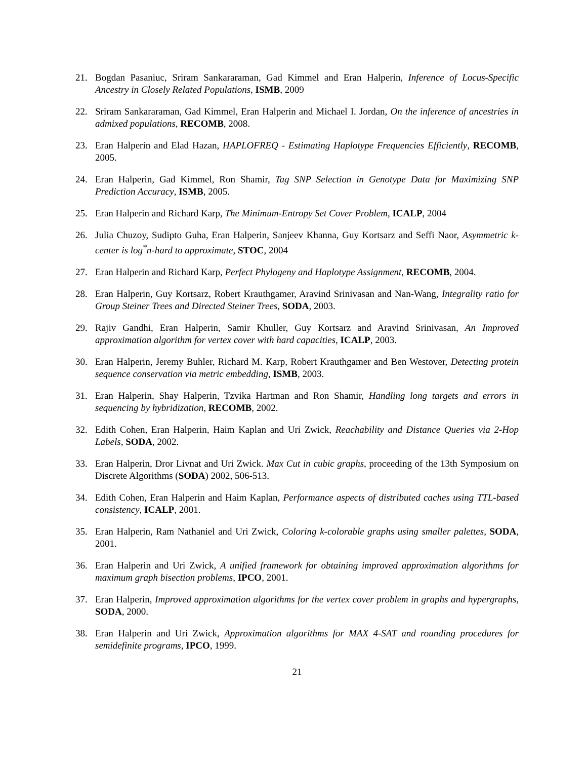21. Bogdan Pasaniuc, Sriram Sankararaman, Gad Kimmel and Eran Halperin, Inference of Locus-Specific Ancestry in Closely Related Populations, ISMB, 2009
22. Sriram Sankararaman, Gad Kimmel, Eran Halperin and Michael I. Jordan, On the inference of ancestries in admixed populations, RECOMB, 2008.
23. Eran Halperin and Elad Hazan, HAPLOFREQ - Estimating Haplotype Frequencies Efficiently, RECOMB, 2005.
24. Eran Halperin, Gad Kimmel, Ron Shamir, Tag SNP Selection in Genotype Data for Maximizing SNP Prediction Accuracy, ISMB, 2005.
25. Eran Halperin and Richard Karp, The Minimum-Entropy Set Cover Problem, ICALP, 2004
26. Julia Chuzoy, Sudipto Guha, Eran Halperin, Sanjeev Khanna, Guy Kortsarz and Seffi Naor, Asymmetric k-center is log<sup>*</sup>n-hard to approximate, STOC, 2004
27. Eran Halperin and Richard Karp, Perfect Phylogeny and Haplotype Assignment, RECOMB, 2004.
28. Eran Halperin, Guy Kortsarz, Robert Krauthgamer, Aravind Srinivasan and Nan-Wang, Integrality ratio for Group Steiner Trees and Directed Steiner Trees, SODA, 2003.
29. Rajiv Gandhi, Eran Halperin, Samir Khuller, Guy Kortsarz and Aravind Srinivasan, An Improved approximation algorithm for vertex cover with hard capacities, ICALP, 2003.
30. Eran Halperin, Jeremy Buhler, Richard M. Karp, Robert Krauthgamer and Ben Westover, Detecting protein sequence conservation via metric embedding, ISMB, 2003.
31. Eran Halperin, Shay Halperin, Tzvika Hartman and Ron Shamir, Handling long targets and errors in sequencing by hybridization, RECOMB, 2002.
32. Edith Cohen, Eran Halperin, Haim Kaplan and Uri Zwick, Reachability and Distance Queries via 2-Hop Labels, SODA, 2002.
33. Eran Halperin, Dror Livnat and Uri Zwick. Max Cut in cubic graphs, proceeding of the 13th Symposium on Discrete Algorithms (SODA) 2002, 506-513.
34. Edith Cohen, Eran Halperin and Haim Kaplan, Performance aspects of distributed caches using TTL-based consistency, ICALP, 2001.
35. Eran Halperin, Ram Nathaniel and Uri Zwick, Coloring k-colorable graphs using smaller palettes, SODA, 2001.
36. Eran Halperin and Uri Zwick, A unified framework for obtaining improved approximation algorithms for maximum graph bisection problems, IPCO, 2001.
37. Eran Halperin, Improved approximation algorithms for the vertex cover problem in graphs and hypergraphs, SODA, 2000.
38. Eran Halperin and Uri Zwick, Approximation algorithms for MAX 4-SAT and rounding procedures for semidefinite programs, IPCO, 1999.
21